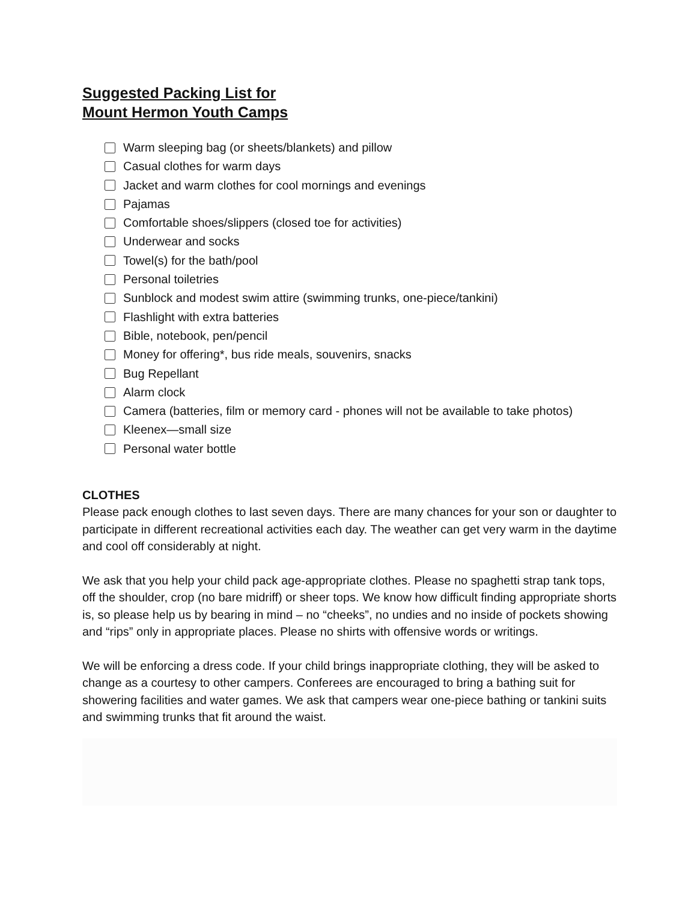Suggested Packing List for
Mount Hermon Youth Camps
Warm sleeping bag (or sheets/blankets) and pillow
Casual clothes for warm days
Jacket and warm clothes for cool mornings and evenings
Pajamas
Comfortable shoes/slippers (closed toe for activities)
Underwear and socks
Towel(s) for the bath/pool
Personal toiletries
Sunblock and modest swim attire (swimming trunks, one-piece/tankini)
Flashlight with extra batteries
Bible, notebook, pen/pencil
Money for offering*, bus ride meals, souvenirs, snacks
Bug Repellant
Alarm clock
Camera (batteries, film or memory card - phones will not be available to take photos)
Kleenex—small size
Personal water bottle
CLOTHES
Please pack enough clothes to last seven days. There are many chances for your son or daughter to participate in different recreational activities each day. The weather can get very warm in the daytime and cool off considerably at night.
We ask that you help your child pack age-appropriate clothes. Please no spaghetti strap tank tops, off the shoulder, crop (no bare midriff) or sheer tops. We know how difficult finding appropriate shorts is, so please help us by bearing in mind – no “cheeks”, no undies and no inside of pockets showing and “rips” only in appropriate places. Please no shirts with offensive words or writings.
We will be enforcing a dress code. If your child brings inappropriate clothing, they will be asked to change as a courtesy to other campers. Conferees are encouraged to bring a bathing suit for showering facilities and water games. We ask that campers wear one-piece bathing or tankini suits and swimming trunks that fit around the waist.